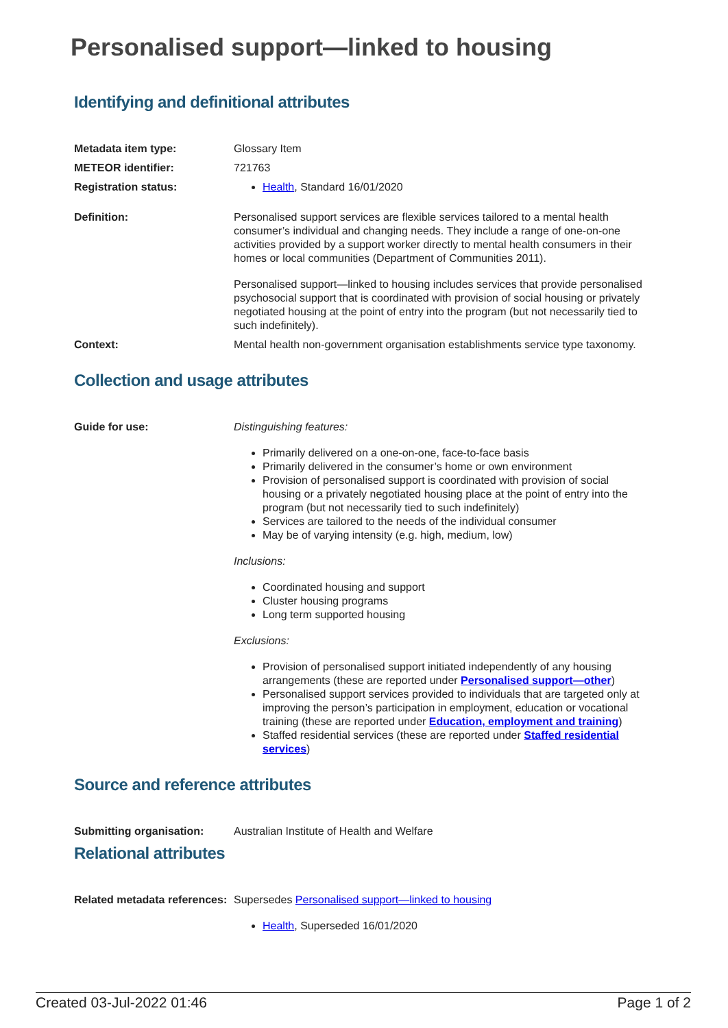Personalised support—linked to housing
Identifying and definitional attributes
| Metadata item type: | Glossary Item |
| METEOR identifier: | 721763 |
| Registration status: | Health , Standard 16/01/2020 |
| Definition: | Personalised support services are flexible services tailored to a mental health consumer’s individual and changing needs. They include a range of one-on-one activities provided by a support worker directly to mental health consumers in their homes or local communities (Department of Communities 2011). Personalised support—linked to housing includes services that provide personalised psychosocial support that is coordinated with provision of social housing or privately negotiated housing at the point of entry into the program (but not necessarily tied to such indefinitely). |
| Context: | Mental health non-government organisation establishments service type taxonomy. |
Collection and usage attributes
| Guide for use: | Distinguishing features: Primarily delivered on a one-on-one, face-to-face basis Primarily delivered in the consumer’s home or own environment Provision of personalised support is coordinated with provision of social housing or a privately negotiated housing place at the point of entry into the program (but not necessarily tied to such indefinitely) Services are tailored to the needs of the individual consumer May be of varying intensity (e.g. high, medium, low) Inclusions: Coordinated housing and support Cluster housing programs Long term supported housing Exclusions: Provision of personalised support initiated independently of any housing arrangements (these are reported under Personalised support—other ) Personalised support services provided to individuals that are targeted only at improving the person’s participation in employment, education or vocational training (these are reported under Education, employment and training ) Staffed residential services (these are reported under Staffed residential services ) |
Source and reference attributes
| Submitting organisation: | Australian Institute of Health and Welfare |
Relational attributes
| Related metadata references: | Supersedes Personalised support—linked to housing Health , Superseded 16/01/2020 |
Created 03-Jul-2022 01:46 Page 1 of 2